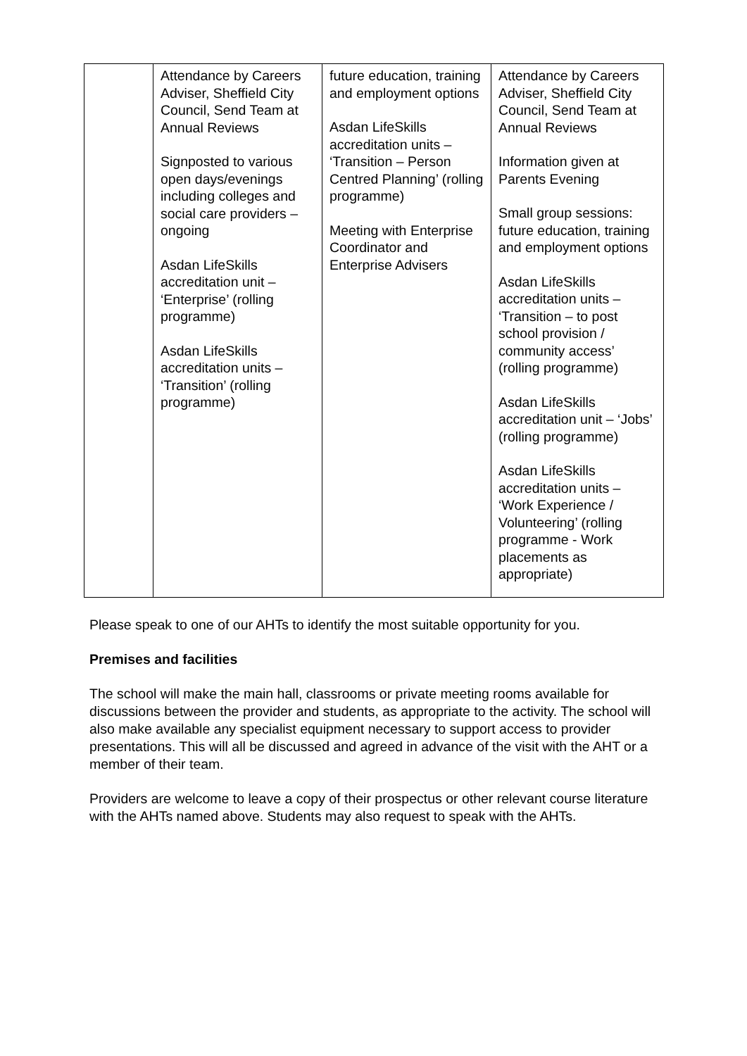| | Attendance by Careers Adviser, Sheffield City Council, Send Team at Annual Reviews Signposted to various open days/evenings including colleges and social care providers – ongoing Asdan LifeSkills accreditation unit – ‘Enterprise’ (rolling programme) Asdan LifeSkills accreditation units – ‘Transition’ (rolling programme) | future education, training and employment options Asdan LifeSkills accreditation units – ‘Transition – Person Centred Planning’ (rolling programme) Meeting with Enterprise Coordinator and Enterprise Advisers | Attendance by Careers Adviser, Sheffield City Council, Send Team at Annual Reviews Information given at Parents Evening Small group sessions: future education, training and employment options Asdan LifeSkills accreditation units – ‘Transition – to post school provision / community access’ (rolling programme) Asdan LifeSkills accreditation unit – ‘Jobs’ (rolling programme) Asdan LifeSkills accreditation units – ‘Work Experience / Volunteering’ (rolling programme - Work placements as appropriate) |
Please speak to one of our AHTs to identify the most suitable opportunity for you.
Premises and facilities
The school will make the main hall, classrooms or private meeting rooms available for discussions between the provider and students, as appropriate to the activity. The school will also make available any specialist equipment necessary to support access to provider presentations. This will all be discussed and agreed in advance of the visit with the AHT or a member of their team.
Providers are welcome to leave a copy of their prospectus or other relevant course literature with the AHTs named above. Students may also request to speak with the AHTs.